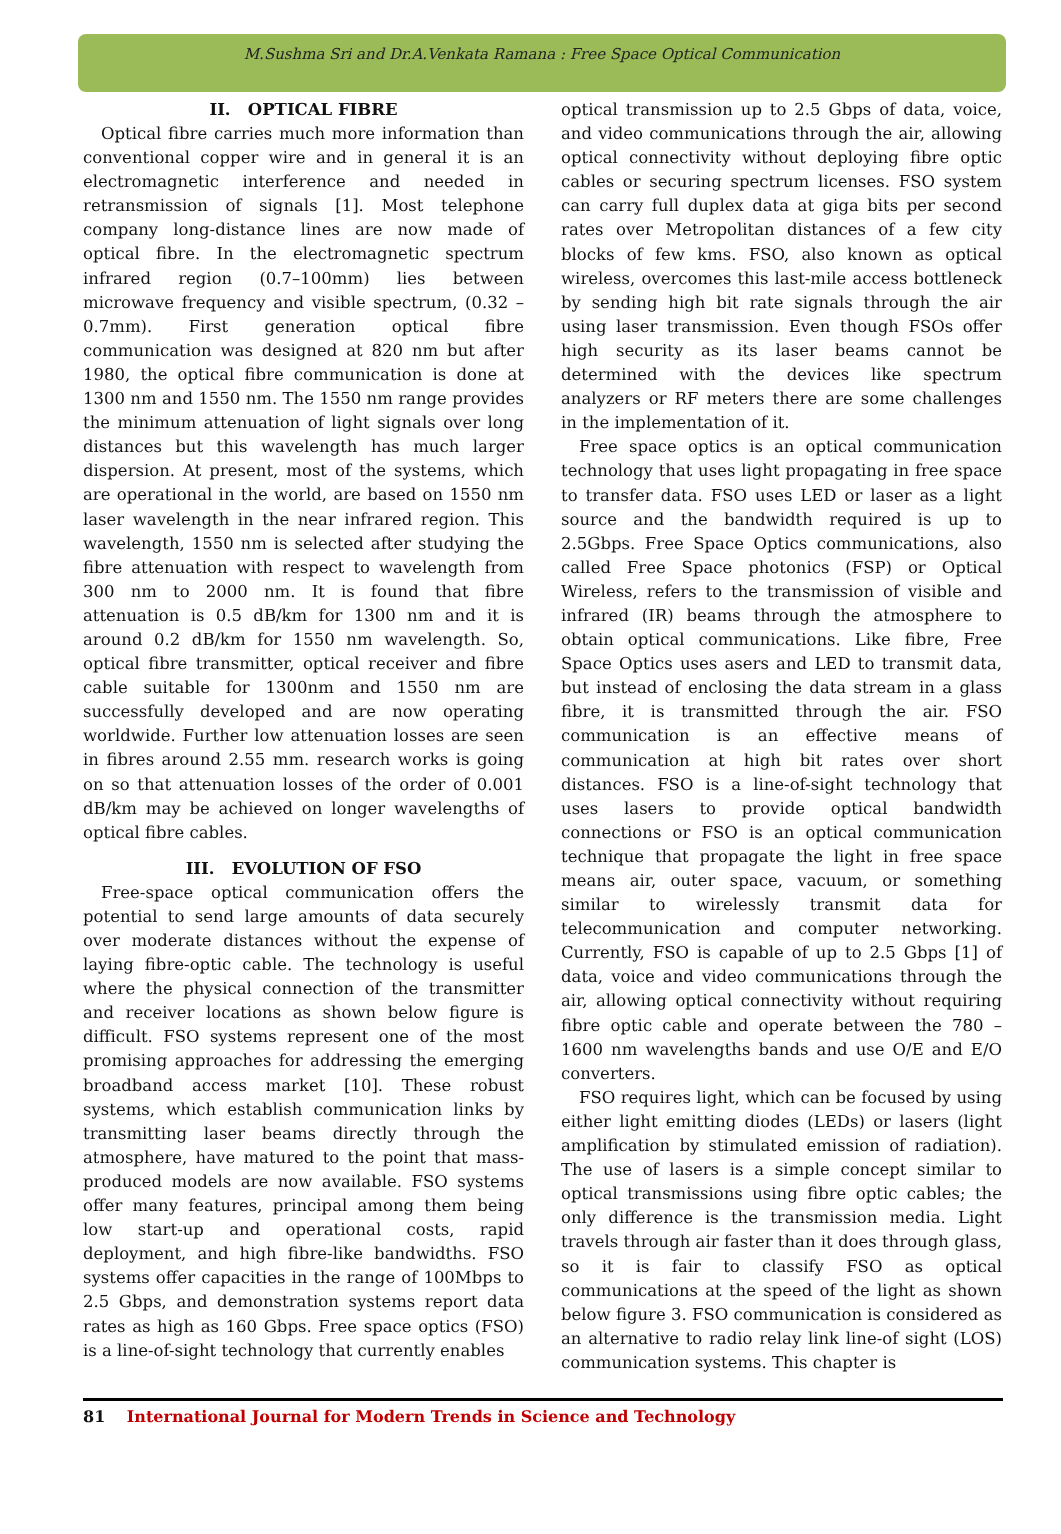M.Sushma Sri and Dr.A.Venkata Ramana : Free Space Optical Communication
II. OPTICAL FIBRE
Optical fibre carries much more information than conventional copper wire and in general it is an electromagnetic interference and needed in retransmission of signals [1]. Most telephone company long-distance lines are now made of optical fibre. In the electromagnetic spectrum infrared region (0.7–100mm) lies between microwave frequency and visible spectrum, (0.32 – 0.7mm). First generation optical fibre communication was designed at 820 nm but after 1980, the optical fibre communication is done at 1300 nm and 1550 nm. The 1550 nm range provides the minimum attenuation of light signals over long distances but this wavelength has much larger dispersion. At present, most of the systems, which are operational in the world, are based on 1550 nm laser wavelength in the near infrared region. This wavelength, 1550 nm is selected after studying the fibre attenuation with respect to wavelength from 300 nm to 2000 nm. It is found that fibre attenuation is 0.5 dB/km for 1300 nm and it is around 0.2 dB/km for 1550 nm wavelength. So, optical fibre transmitter, optical receiver and fibre cable suitable for 1300nm and 1550 nm are successfully developed and are now operating worldwide. Further low attenuation losses are seen in fibres around 2.55 mm. research works is going on so that attenuation losses of the order of 0.001 dB/km may be achieved on longer wavelengths of optical fibre cables.
III. EVOLUTION OF FSO
Free-space optical communication offers the potential to send large amounts of data securely over moderate distances without the expense of laying fibre-optic cable. The technology is useful where the physical connection of the transmitter and receiver locations as shown below figure is difficult. FSO systems represent one of the most promising approaches for addressing the emerging broadband access market [10]. These robust systems, which establish communication links by transmitting laser beams directly through the atmosphere, have matured to the point that mass-produced models are now available. FSO systems offer many features, principal among them being low start-up and operational costs, rapid deployment, and high fibre-like bandwidths. FSO systems offer capacities in the range of 100Mbps to 2.5 Gbps, and demonstration systems report data rates as high as 160 Gbps. Free space optics (FSO) is a line-of-sight technology that currently enables
optical transmission up to 2.5 Gbps of data, voice, and video communications through the air, allowing optical connectivity without deploying fibre optic cables or securing spectrum licenses. FSO system can carry full duplex data at giga bits per second rates over Metropolitan distances of a few city blocks of few kms. FSO, also known as optical wireless, overcomes this last-mile access bottleneck by sending high bit rate signals through the air using laser transmission. Even though FSOs offer high security as its laser beams cannot be determined with the devices like spectrum analyzers or RF meters there are some challenges in the implementation of it.
Free space optics is an optical communication technology that uses light propagating in free space to transfer data. FSO uses LED or laser as a light source and the bandwidth required is up to 2.5Gbps. Free Space Optics communications, also called Free Space photonics (FSP) or Optical Wireless, refers to the transmission of visible and infrared (IR) beams through the atmosphere to obtain optical communications. Like fibre, Free Space Optics uses asers and LED to transmit data, but instead of enclosing the data stream in a glass fibre, it is transmitted through the air. FSO communication is an effective means of communication at high bit rates over short distances. FSO is a line-of-sight technology that uses lasers to provide optical bandwidth connections or FSO is an optical communication technique that propagate the light in free space means air, outer space, vacuum, or something similar to wirelessly transmit data for telecommunication and computer networking. Currently, FSO is capable of up to 2.5 Gbps [1] of data, voice and video communications through the air, allowing optical connectivity without requiring fibre optic cable and operate between the 780 – 1600 nm wavelengths bands and use O/E and E/O converters.
FSO requires light, which can be focused by using either light emitting diodes (LEDs) or lasers (light amplification by stimulated emission of radiation). The use of lasers is a simple concept similar to optical transmissions using fibre optic cables; the only difference is the transmission media. Light travels through air faster than it does through glass, so it is fair to classify FSO as optical communications at the speed of the light as shown below figure 3. FSO communication is considered as an alternative to radio relay link line-of sight (LOS) communication systems. This chapter is
81 International Journal for Modern Trends in Science and Technology